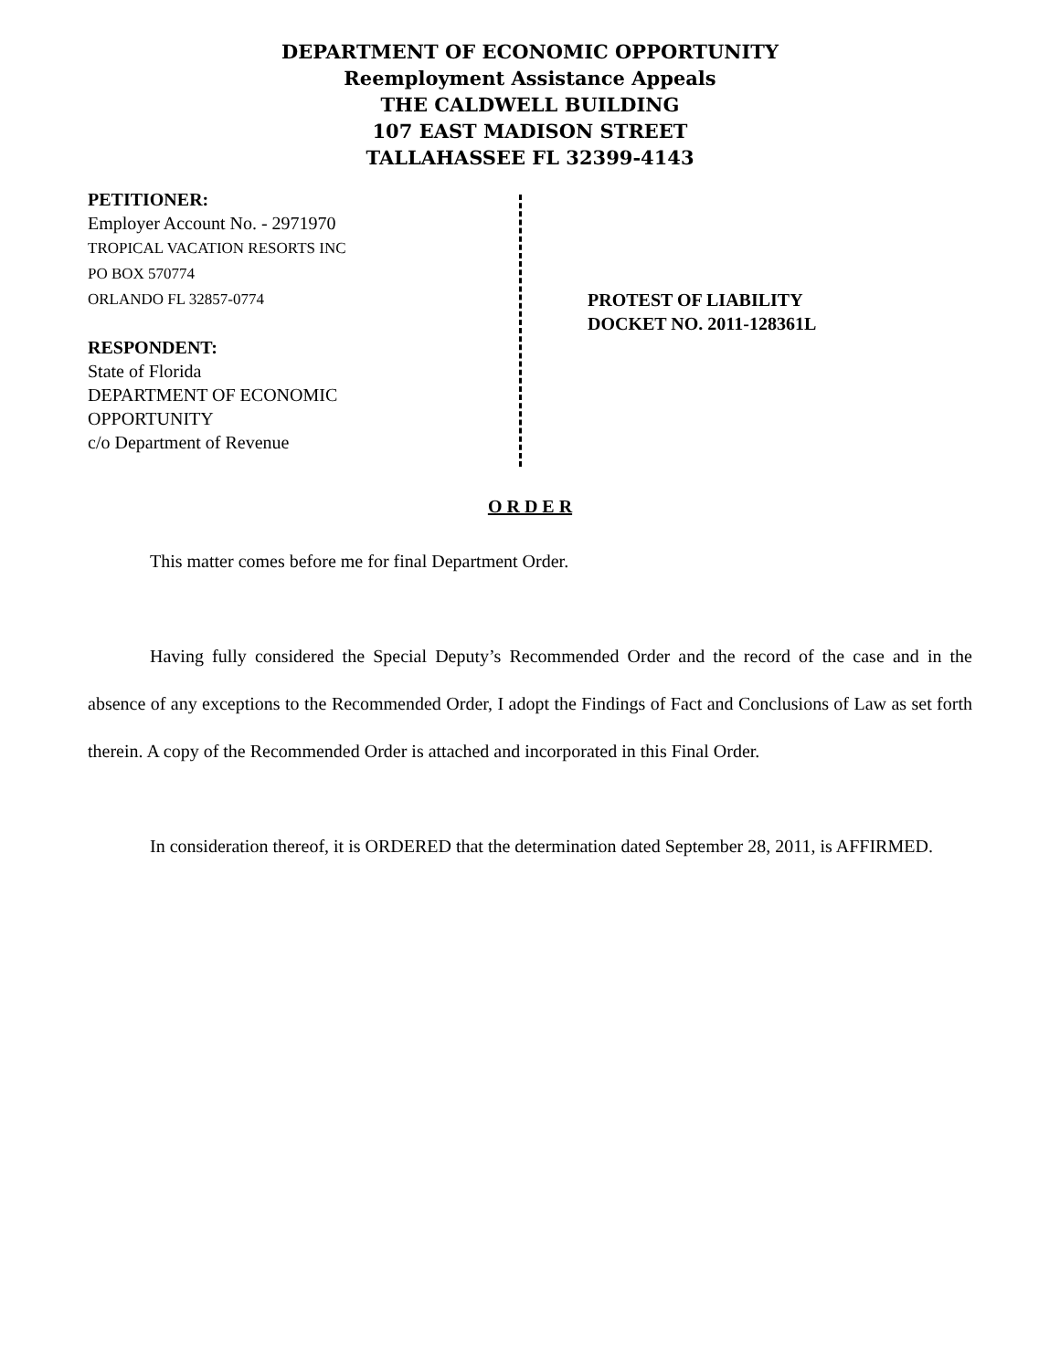DEPARTMENT OF ECONOMIC OPPORTUNITY
Reemployment Assistance Appeals
THE CALDWELL BUILDING
107 EAST MADISON STREET
TALLAHASSEE FL 32399-4143
PETITIONER:
Employer Account No. - 2971970
TROPICAL VACATION RESORTS INC
PO BOX 570774
ORLANDO FL 32857-0774
RESPONDENT:
State of Florida
DEPARTMENT OF ECONOMIC
OPPORTUNITY
c/o Department of Revenue
PROTEST OF LIABILITY
DOCKET NO. 2011-128361L
O R D E R
This matter comes before me for final Department Order.
Having fully considered the Special Deputy’s Recommended Order and the record of the case and in the absence of any exceptions to the Recommended Order, I adopt the Findings of Fact and Conclusions of Law as set forth therein. A copy of the Recommended Order is attached and incorporated in this Final Order.
In consideration thereof, it is ORDERED that the determination dated September 28, 2011, is AFFIRMED.